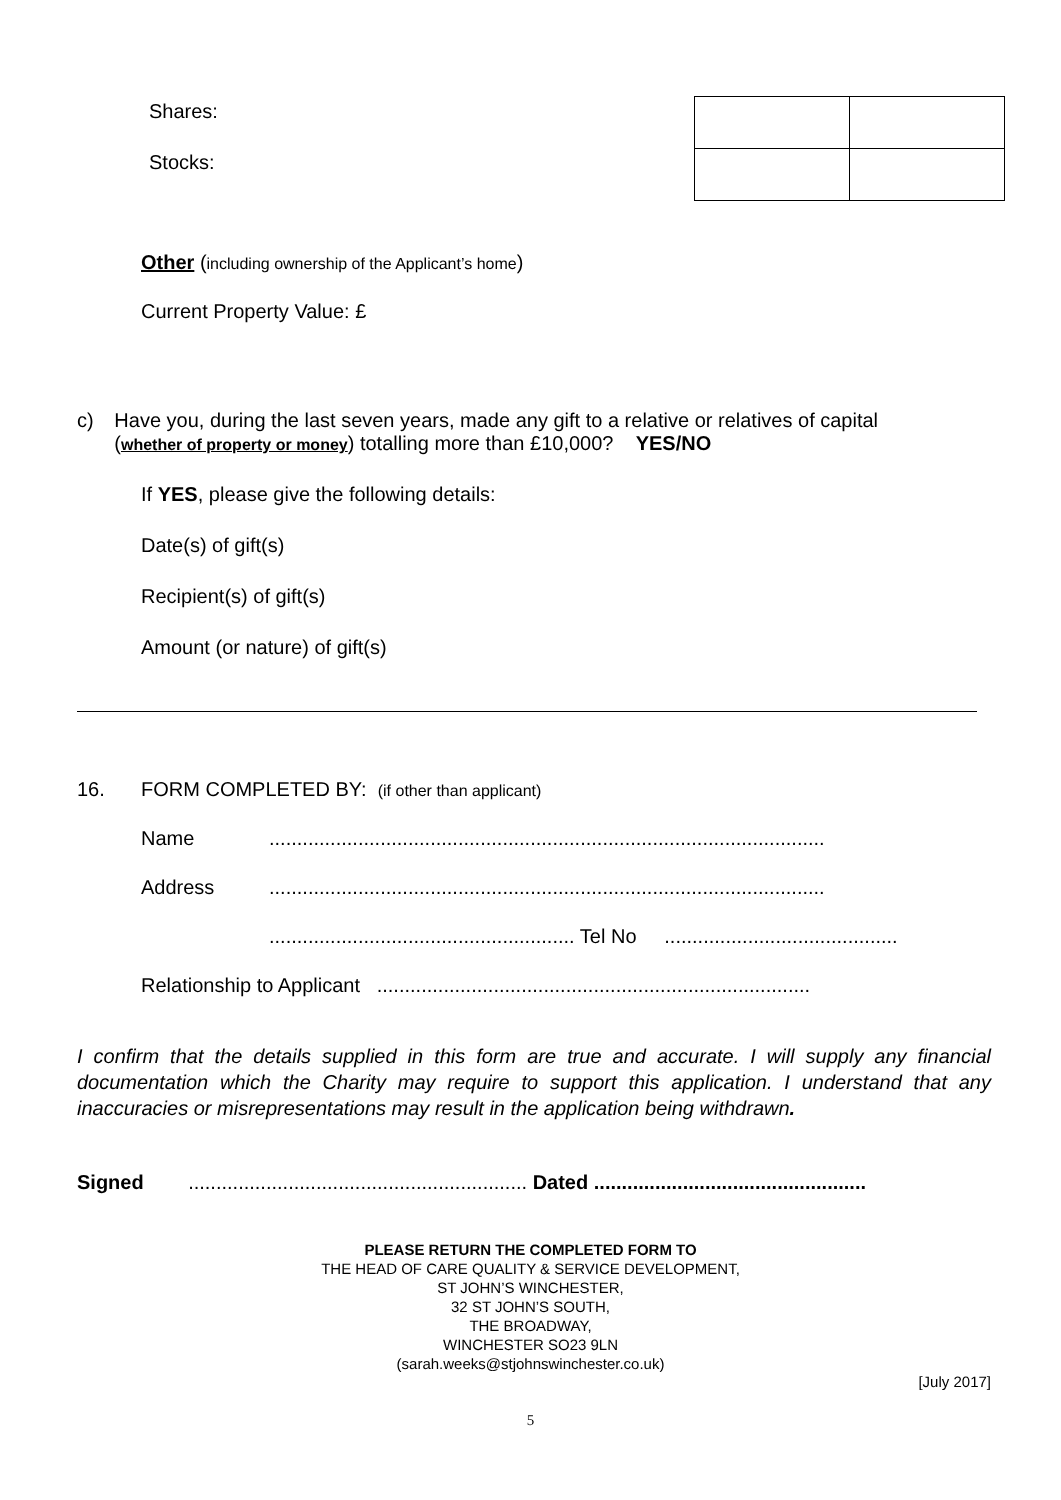Shares:
Stocks:
Other (including ownership of the Applicant’s home)
Current Property Value: £
c) Have you, during the last seven years, made any gift to a relative or relatives of capital (whether of property or money) totalling more than £10,000? YES/NO
If YES, please give the following details:
Date(s) of gift(s)
Recipient(s) of gift(s)
Amount (or nature) of gift(s)
16. FORM COMPLETED BY: (if other than applicant)
Name....................................................................................................
Address....................................................................................................
....................................................... Tel No ..........................................
Relationship to Applicant ..............................................................................
I confirm that the details supplied in this form are true and accurate. I will supply any financial documentation which the Charity may require to support this application. I understand that any inaccuracies or misrepresentations may result in the application being withdrawn.
Signed ............................................................. Dated .................................................
PLEASE RETURN THE COMPLETED FORM TO
THE HEAD OF CARE QUALITY & SERVICE DEVELOPMENT,
ST JOHN’S WINCHESTER,
32 ST JOHN’S SOUTH,
THE BROADWAY,
WINCHESTER SO23 9LN
(sarah.weeks@stjohnswinchester.co.uk)
[July 2017]
5